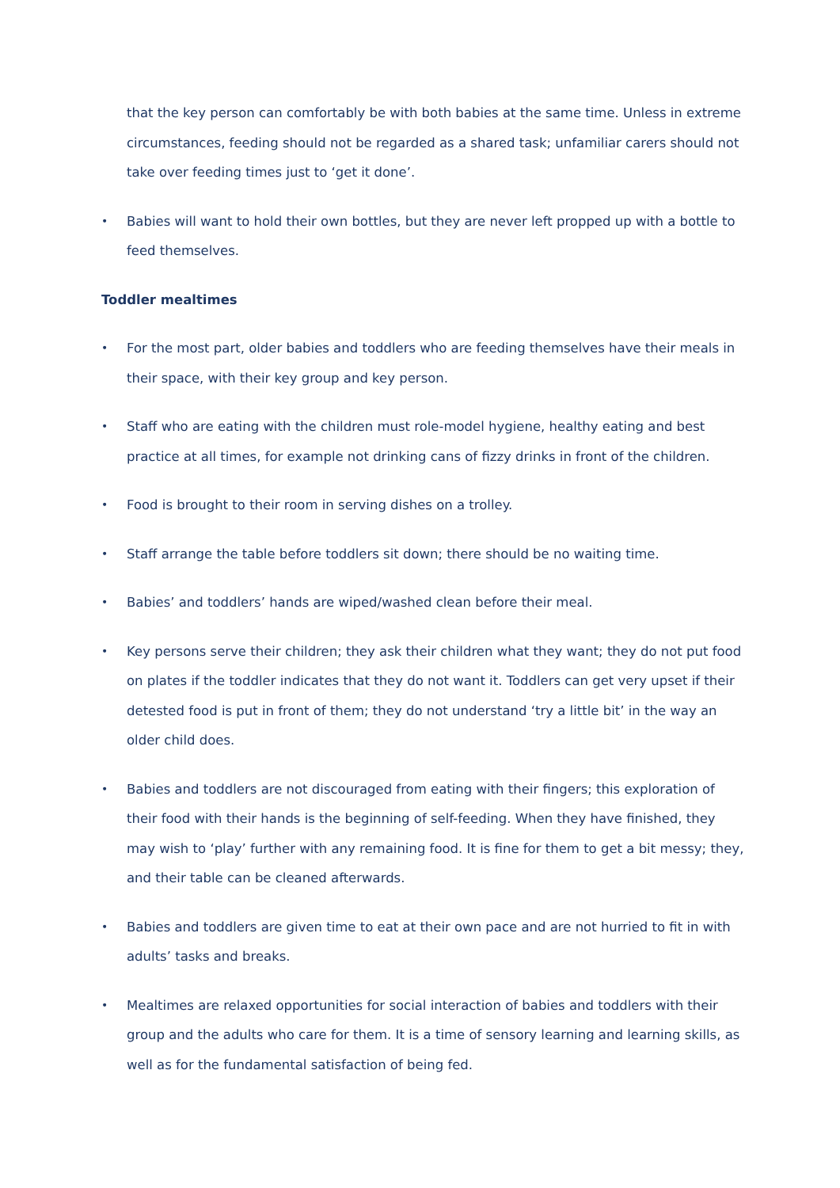that the key person can comfortably be with both babies at the same time. Unless in extreme circumstances, feeding should not be regarded as a shared task; unfamiliar carers should not take over feeding times just to ‘get it done’.
•
Babies will want to hold their own bottles, but they are never left propped up with a bottle to feed themselves.
Toddler mealtimes
•
For the most part, older babies and toddlers who are feeding themselves have their meals in their space, with their key group and key person.
•
Staff who are eating with the children must role-model hygiene, healthy eating and best practice at all times, for example not drinking cans of fizzy drinks in front of the children.
•
Food is brought to their room in serving dishes on a trolley.
•
Staff arrange the table before toddlers sit down; there should be no waiting time.
•
Babies’ and toddlers’ hands are wiped/washed clean before their meal.
•
Key persons serve their children; they ask their children what they want; they do not put food on plates if the toddler indicates that they do not want it. Toddlers can get very upset if their detested food is put in front of them; they do not understand ‘try a little bit’ in the way an older child does.
•
Babies and toddlers are not discouraged from eating with their fingers; this exploration of their food with their hands is the beginning of self-feeding. When they have finished, they may wish to ‘play’ further with any remaining food. It is fine for them to get a bit messy; they, and their table can be cleaned afterwards.
•
Babies and toddlers are given time to eat at their own pace and are not hurried to fit in with adults’ tasks and breaks.
•
Mealtimes are relaxed opportunities for social interaction of babies and toddlers with their group and the adults who care for them. It is a time of sensory learning and learning skills, as well as for the fundamental satisfaction of being fed.